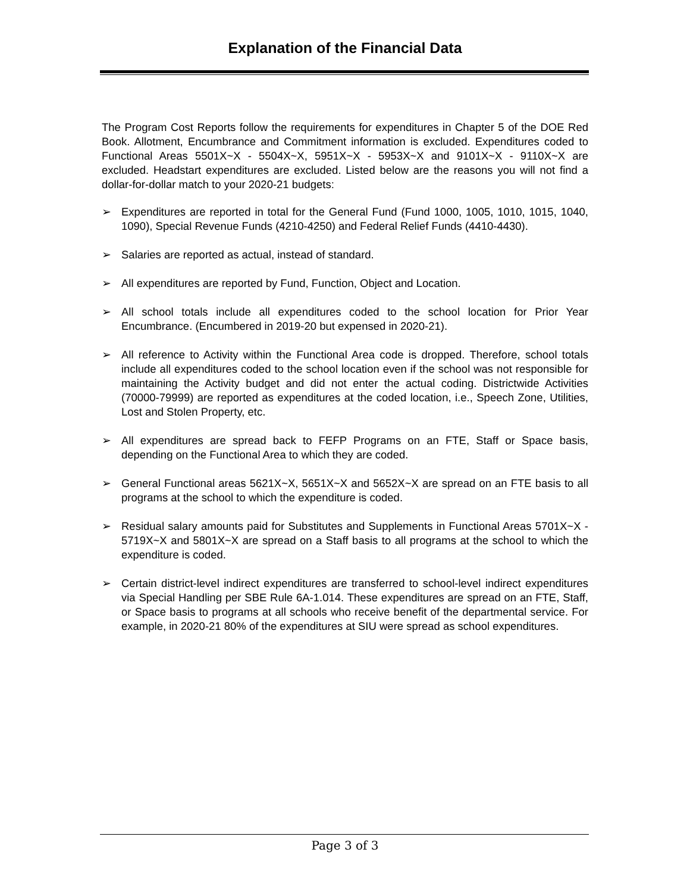Explanation of the Financial Data
The Program Cost Reports follow the requirements for expenditures in Chapter 5 of the DOE Red Book. Allotment, Encumbrance and Commitment information is excluded. Expenditures coded to Functional Areas 5501X~X - 5504X~X, 5951X~X - 5953X~X and 9101X~X - 9110X~X are excluded. Headstart expenditures are excluded. Listed below are the reasons you will not find a dollar-for-dollar match to your 2020-21 budgets:
➢ Expenditures are reported in total for the General Fund (Fund 1000, 1005, 1010, 1015, 1040, 1090), Special Revenue Funds (4210-4250) and Federal Relief Funds (4410-4430).
➢ Salaries are reported as actual, instead of standard.
➢ All expenditures are reported by Fund, Function, Object and Location.
➢ All school totals include all expenditures coded to the school location for Prior Year Encumbrance. (Encumbered in 2019-20 but expensed in 2020-21).
➢ All reference to Activity within the Functional Area code is dropped. Therefore, school totals include all expenditures coded to the school location even if the school was not responsible for maintaining the Activity budget and did not enter the actual coding. Districtwide Activities (70000-79999) are reported as expenditures at the coded location, i.e., Speech Zone, Utilities, Lost and Stolen Property, etc.
➢ All expenditures are spread back to FEFP Programs on an FTE, Staff or Space basis, depending on the Functional Area to which they are coded.
➢ General Functional areas 5621X~X, 5651X~X and 5652X~X are spread on an FTE basis to all programs at the school to which the expenditure is coded.
➢ Residual salary amounts paid for Substitutes and Supplements in Functional Areas 5701X~X - 5719X~X and 5801X~X are spread on a Staff basis to all programs at the school to which the expenditure is coded.
➢ Certain district-level indirect expenditures are transferred to school-level indirect expenditures via Special Handling per SBE Rule 6A-1.014. These expenditures are spread on an FTE, Staff, or Space basis to programs at all schools who receive benefit of the departmental service. For example, in 2020-21 80% of the expenditures at SIU were spread as school expenditures.
Page 3 of 3